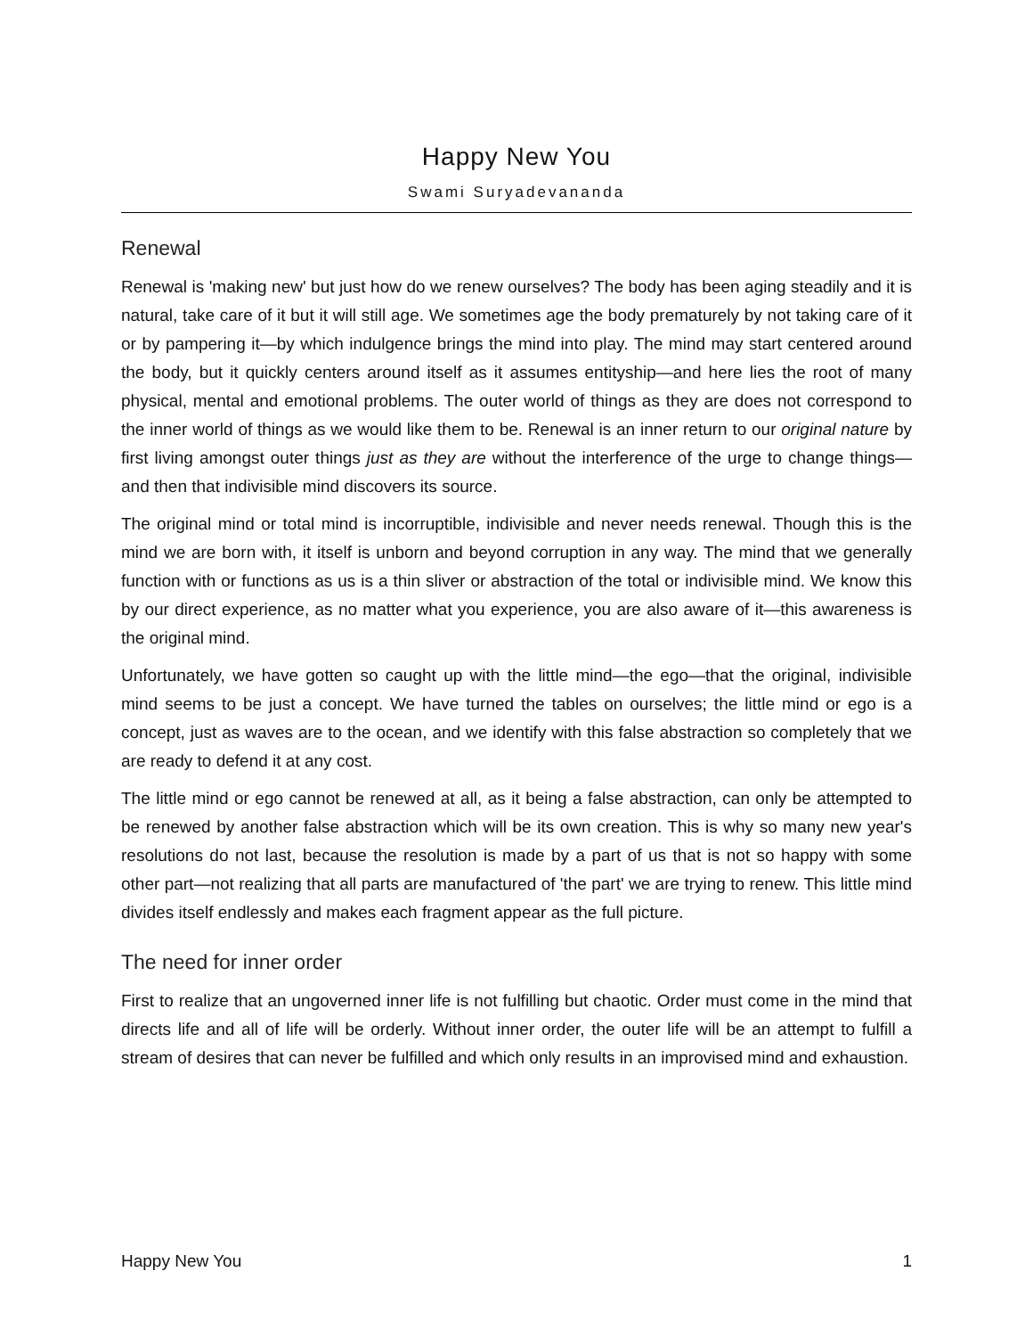Happy New You
Swami Suryadevananda
Renewal
Renewal is 'making new' but just how do we renew ourselves? The body has been aging steadily and it is natural, take care of it but it will still age. We sometimes age the body prematurely by not taking care of it or by pampering it—by which indulgence brings the mind into play. The mind may start centered around the body, but it quickly centers around itself as it assumes entityship—and here lies the root of many physical, mental and emotional problems. The outer world of things as they are does not correspond to the inner world of things as we would like them to be. Renewal is an inner return to our original nature by first living amongst outer things just as they are without the interference of the urge to change things—and then that indivisible mind discovers its source.
The original mind or total mind is incorruptible, indivisible and never needs renewal. Though this is the mind we are born with, it itself is unborn and beyond corruption in any way. The mind that we generally function with or functions as us is a thin sliver or abstraction of the total or indivisible mind. We know this by our direct experience, as no matter what you experience, you are also aware of it—this awareness is the original mind.
Unfortunately, we have gotten so caught up with the little mind—the ego—that the original, indivisible mind seems to be just a concept. We have turned the tables on ourselves; the little mind or ego is a concept, just as waves are to the ocean, and we identify with this false abstraction so completely that we are ready to defend it at any cost.
The little mind or ego cannot be renewed at all, as it being a false abstraction, can only be attempted to be renewed by another false abstraction which will be its own creation. This is why so many new year's resolutions do not last, because the resolution is made by a part of us that is not so happy with some other part—not realizing that all parts are manufactured of 'the part' we are trying to renew. This little mind divides itself endlessly and makes each fragment appear as the full picture.
The need for inner order
First to realize that an ungoverned inner life is not fulfilling but chaotic. Order must come in the mind that directs life and all of life will be orderly. Without inner order, the outer life will be an attempt to fulfill a stream of desires that can never be fulfilled and which only results in an improvised mind and exhaustion.
Happy New You 1